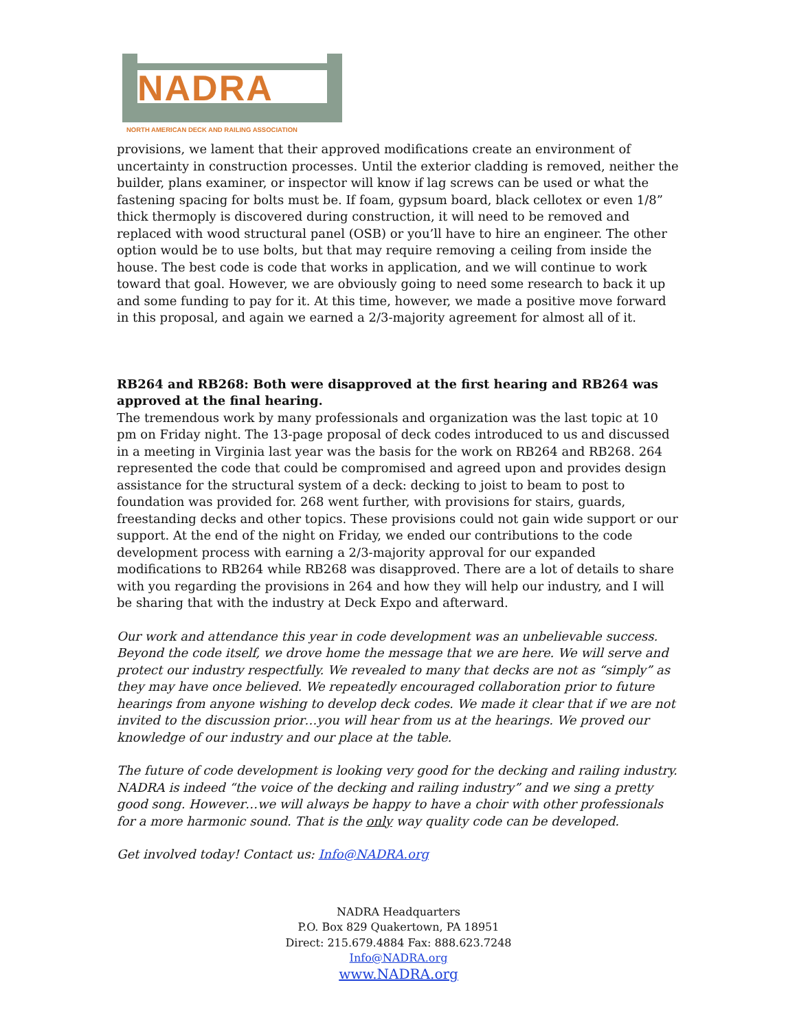NADRA
NORTH AMERICAN DECK AND RAILING ASSOCIATION
provisions, we lament that their approved modifications create an environment of uncertainty in construction processes. Until the exterior cladding is removed, neither the builder, plans examiner, or inspector will know if lag screws can be used or what the fastening spacing for bolts must be. If foam, gypsum board, black cellotex or even 1/8” thick thermoply is discovered during construction, it will need to be removed and replaced with wood structural panel (OSB) or you’ll have to hire an engineer. The other option would be to use bolts, but that may require removing a ceiling from inside the house. The best code is code that works in application, and we will continue to work toward that goal. However, we are obviously going to need some research to back it up and some funding to pay for it. At this time, however, we made a positive move forward in this proposal, and again we earned a 2/3-majority agreement for almost all of it.
RB264 and RB268: Both were disapproved at the first hearing and RB264 was approved at the final hearing.
The tremendous work by many professionals and organization was the last topic at 10 pm on Friday night. The 13-page proposal of deck codes introduced to us and discussed in a meeting in Virginia last year was the basis for the work on RB264 and RB268. 264 represented the code that could be compromised and agreed upon and provides design assistance for the structural system of a deck: decking to joist to beam to post to foundation was provided for. 268 went further, with provisions for stairs, guards, freestanding decks and other topics. These provisions could not gain wide support or our support. At the end of the night on Friday, we ended our contributions to the code development process with earning a 2/3-majority approval for our expanded modifications to RB264 while RB268 was disapproved. There are a lot of details to share with you regarding the provisions in 264 and how they will help our industry, and I will be sharing that with the industry at Deck Expo and afterward.
Our work and attendance this year in code development was an unbelievable success. Beyond the code itself, we drove home the message that we are here. We will serve and protect our industry respectfully. We revealed to many that decks are not as “simply” as they may have once believed. We repeatedly encouraged collaboration prior to future hearings from anyone wishing to develop deck codes. We made it clear that if we are not invited to the discussion prior…you will hear from us at the hearings. We proved our knowledge of our industry and our place at the table.
The future of code development is looking very good for the decking and railing industry. NADRA is indeed “the voice of the decking and railing industry” and we sing a pretty good song. However…we will always be happy to have a choir with other professionals for a more harmonic sound. That is the only way quality code can be developed.
Get involved today! Contact us: Info@NADRA.org
NADRA Headquarters
P.O. Box 829 Quakertown, PA 18951
Direct: 215.679.4884 Fax: 888.623.7248
Info@NADRA.org
www.NADRA.org